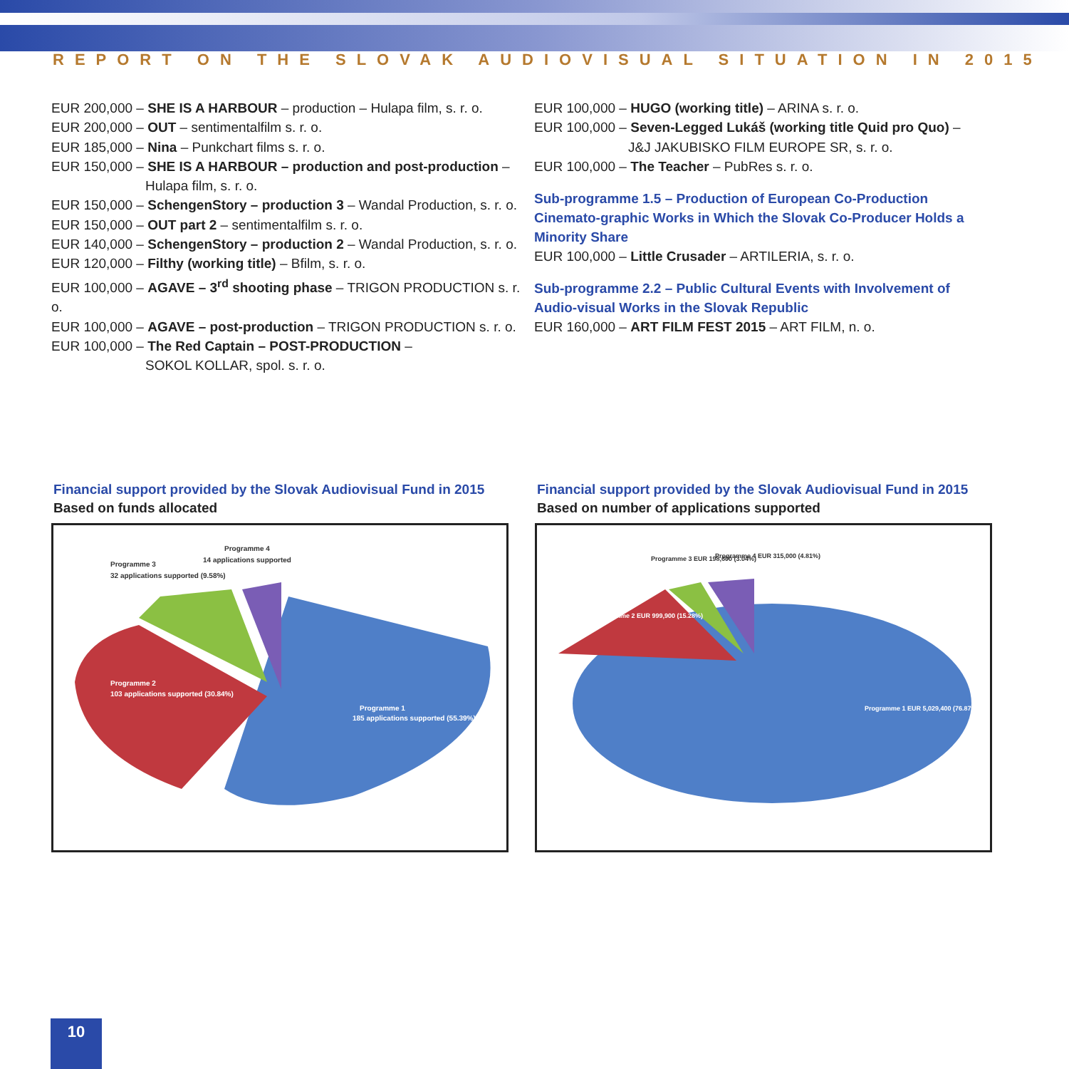REPORT ON THE SLOVAK AUDIOVISUAL SITUATION IN 2015
EUR 200,000 – SHE IS A HARBOUR – production – Hulapa film, s. r. o.
EUR 200,000 – OUT – sentimentalfilm s. r. o.
EUR 185,000 – Nina – Punkchart films s. r. o.
EUR 150,000 – SHE IS A HARBOUR – production and post-production –
Hulapa film, s. r. o.
EUR 150,000 – SchengenStory – production 3 – Wandal Production, s. r. o.
EUR 150,000 – OUT part 2 – sentimentalfilm s. r. o.
EUR 140,000 – SchengenStory – production 2 – Wandal Production, s. r. o.
EUR 120,000 – Filthy (working title) – Bfilm, s. r. o.
EUR 100,000 – AGAVE – 3<sup>rd</sup> shooting phase – TRIGON PRODUCTION s. r. o.
EUR 100,000 – AGAVE – post-production – TRIGON PRODUCTION s. r. o.
EUR 100,000 – The Red Captain – POST-PRODUCTION –
SOKOL KOLLAR, spol. s. r. o.
EUR 100,000 – HUGO (working title) – ARINA s. r. o.
EUR 100,000 – Seven-Legged Lukáš (working title Quid pro Quo) –
J&J JAKUBISKO FILM EUROPE SR, s. r. o.
EUR 100,000 – The Teacher – PubRes s. r. o.
Sub-programme 1.5 – Production of European Co-Production Cinemato-graphic Works in Which the Slovak Co-Producer Holds a Minority Share
EUR 100,000 – Little Crusader – ARTILERIA, s. r. o.
Sub-programme 2.2 – Public Cultural Events with Involvement of Audio-visual Works in the Slovak Republic
EUR 160,000 – ART FILM FEST 2015 – ART FILM, n. o.
Financial support provided by the Slovak Audiovisual Fund in 2015
Based on funds allocated
Programme 4
14 applications supported
Programme 3
32 applications supported (9.58%)
Programme 2
103 applications supported (30.84%)
Programme 1
185 applications supported (55.39%)
Financial support provided by the Slovak Audiovisual Fund in 2015
Based on number of applications supported
Programme 3 EUR 198,600 (3.04%)
Programme 4 EUR 315,000 (4.81%)
Programme 2 EUR 999,900 (15.28%)
Programme 1 EUR 5,029,400 (76.87%)
10